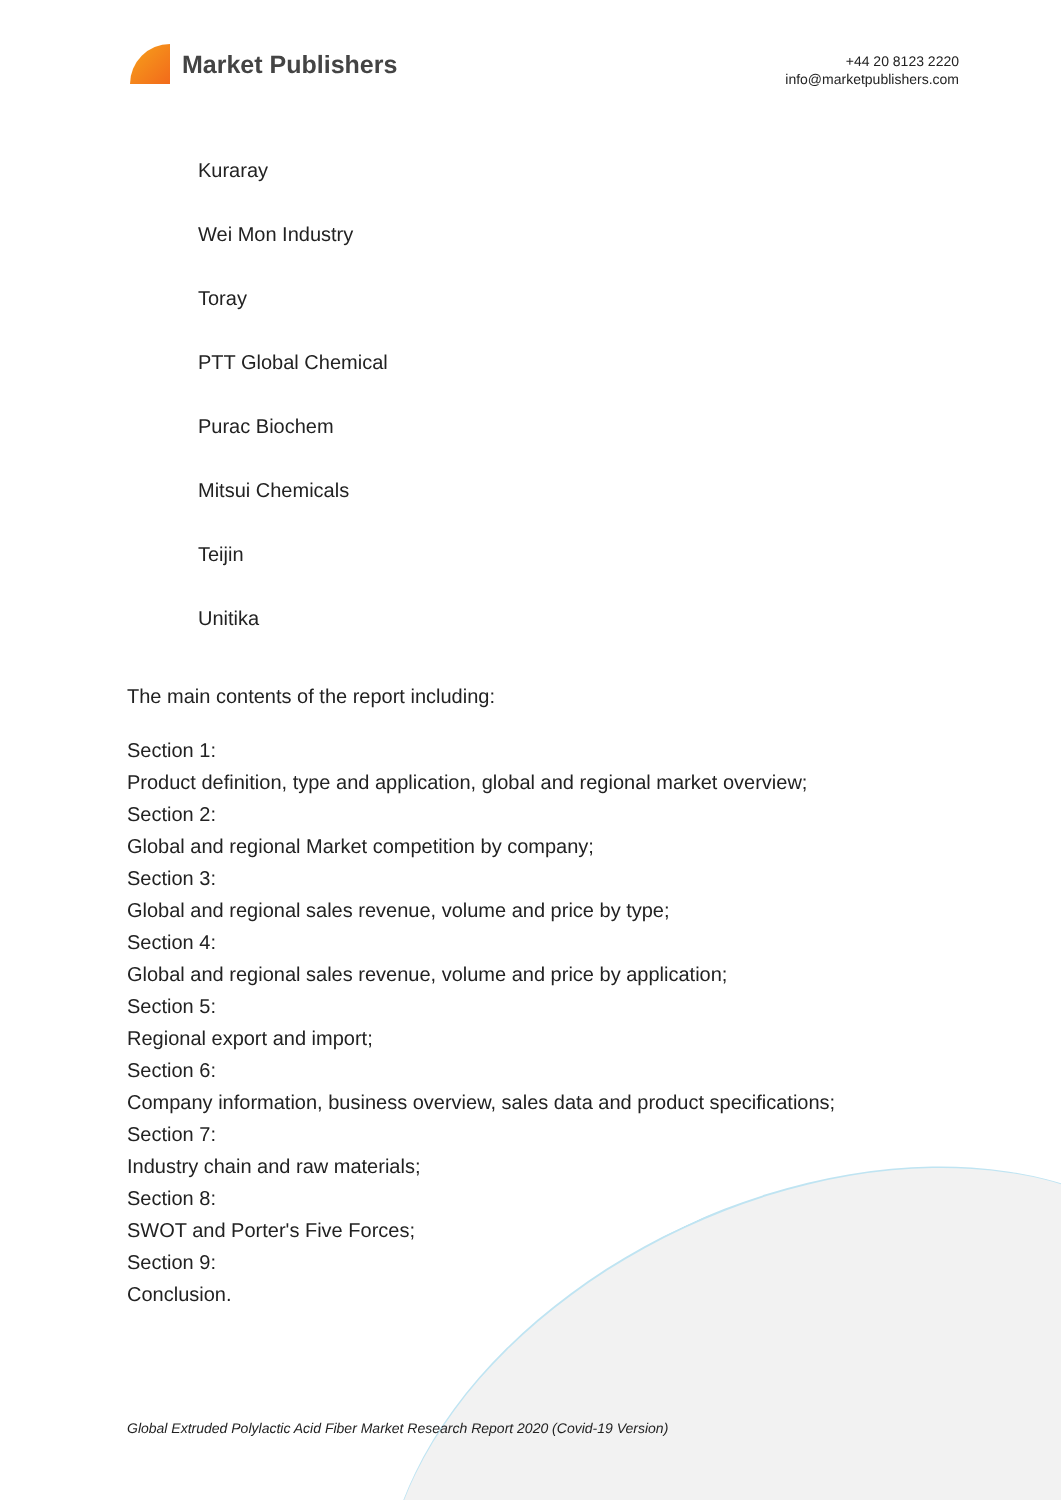Market Publishers
+44 20 8123 2220
info@marketpublishers.com
Kuraray
Wei Mon Industry
Toray
PTT Global Chemical
Purac Biochem
Mitsui Chemicals
Teijin
Unitika
The main contents of the report including:
Section 1:
Product definition, type and application, global and regional market overview;
Section 2:
Global and regional Market competition by company;
Section 3:
Global and regional sales revenue, volume and price by type;
Section 4:
Global and regional sales revenue, volume and price by application;
Section 5:
Regional export and import;
Section 6:
Company information, business overview, sales data and product specifications;
Section 7:
Industry chain and raw materials;
Section 8:
SWOT and Porter's Five Forces;
Section 9:
Conclusion.
Global Extruded Polylactic Acid Fiber Market Research Report 2020 (Covid-19 Version)